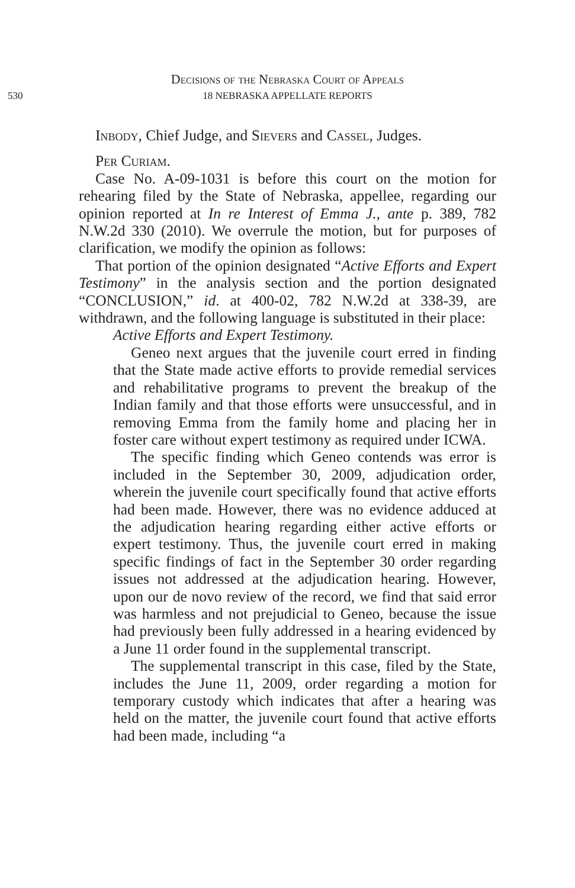Decisions of the Nebraska Court of Appeals
530 18 NEBRASKA APPELLATE REPORTS
Inbody, Chief Judge, and Sievers and Cassel, Judges.
Per Curiam.
Case No. A-09-1031 is before this court on the motion for rehearing filed by the State of Nebraska, appellee, regarding our opinion reported at In re Interest of Emma J., ante p. 389, 782 N.W.2d 330 (2010). We overrule the motion, but for purposes of clarification, we modify the opinion as follows:
That portion of the opinion designated “Active Efforts and Expert Testimony” in the analysis section and the portion designated “CONCLUSION,” id. at 400-02, 782 N.W.2d at 338-39, are withdrawn, and the following language is substituted in their place:
Active Efforts and Expert Testimony.
Geneo next argues that the juvenile court erred in finding that the State made active efforts to provide remedial services and rehabilitative programs to prevent the breakup of the Indian family and that those efforts were unsuccessful, and in removing Emma from the family home and placing her in foster care without expert testimony as required under ICWA.
The specific finding which Geneo contends was error is included in the September 30, 2009, adjudication order, wherein the juvenile court specifically found that active efforts had been made. However, there was no evidence adduced at the adjudication hearing regarding either active efforts or expert testimony. Thus, the juvenile court erred in making specific findings of fact in the September 30 order regarding issues not addressed at the adjudication hearing. However, upon our de novo review of the record, we find that said error was harmless and not prejudicial to Geneo, because the issue had previously been fully addressed in a hearing evidenced by a June 11 order found in the supplemental transcript.
The supplemental transcript in this case, filed by the State, includes the June 11, 2009, order regarding a motion for temporary custody which indicates that after a hearing was held on the matter, the juvenile court found that active efforts had been made, including “a